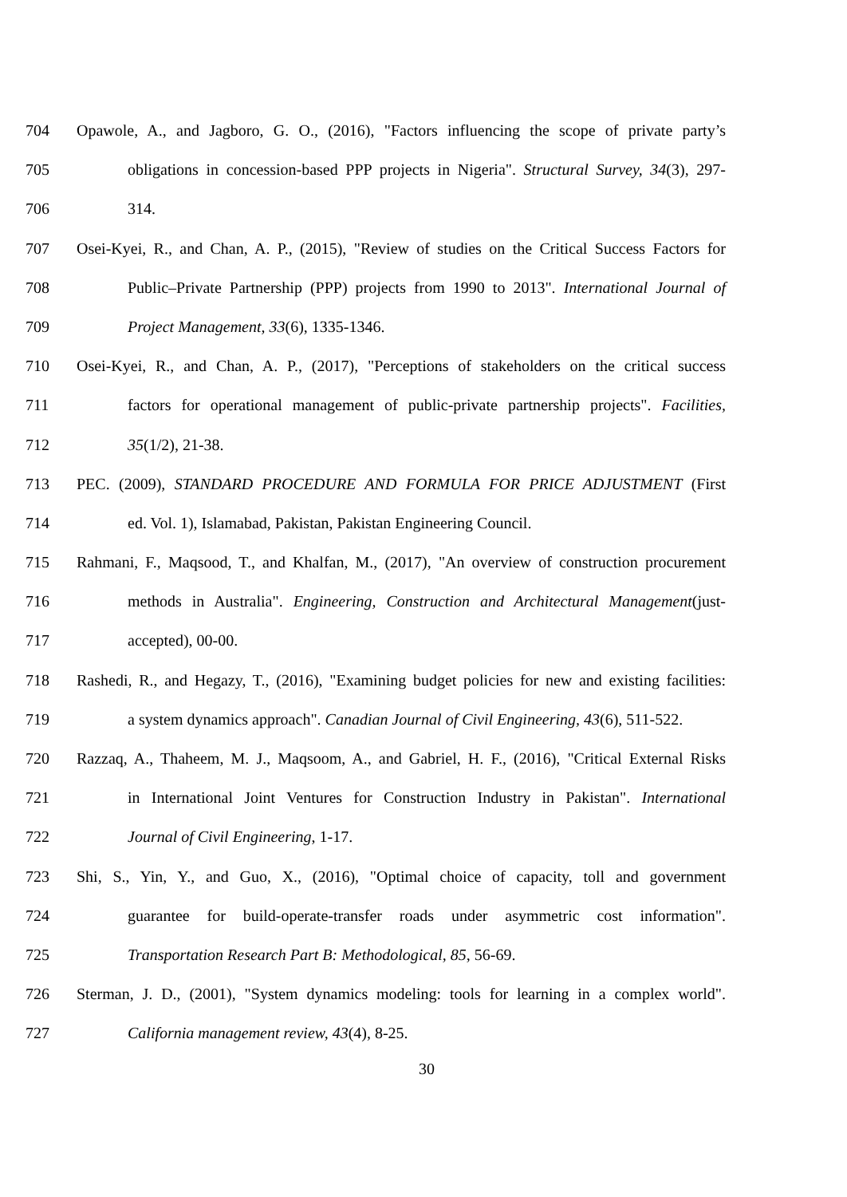704 Opawole, A., and Jagboro, G. O., (2016), "Factors influencing the scope of private party’s
705 obligations in concession-based PPP projects in Nigeria". Structural Survey, 34(3), 297-
706 314.
707 Osei-Kyei, R., and Chan, A. P., (2015), "Review of studies on the Critical Success Factors for
708 Public–Private Partnership (PPP) projects from 1990 to 2013". International Journal of
709 Project Management, 33(6), 1335-1346.
710 Osei-Kyei, R., and Chan, A. P., (2017), "Perceptions of stakeholders on the critical success
711 factors for operational management of public-private partnership projects". Facilities,
712 35(1/2), 21-38.
713 PEC. (2009), STANDARD PROCEDURE AND FORMULA FOR PRICE ADJUSTMENT (First
714 ed. Vol. 1), Islamabad, Pakistan, Pakistan Engineering Council.
715 Rahmani, F., Maqsood, T., and Khalfan, M., (2017), "An overview of construction procurement
716 methods in Australia". Engineering, Construction and Architectural Management(just-
717 accepted), 00-00.
718 Rashedi, R., and Hegazy, T., (2016), "Examining budget policies for new and existing facilities:
719 a system dynamics approach". Canadian Journal of Civil Engineering, 43(6), 511-522.
720 Razzaq, A., Thaheem, M. J., Maqsoom, A., and Gabriel, H. F., (2016), "Critical External Risks
721 in International Joint Ventures for Construction Industry in Pakistan". International
722 Journal of Civil Engineering, 1-17.
723 Shi, S., Yin, Y., and Guo, X., (2016), "Optimal choice of capacity, toll and government
724 guarantee for build-operate-transfer roads under asymmetric cost information".
725 Transportation Research Part B: Methodological, 85, 56-69.
726 Sterman, J. D., (2001), "System dynamics modeling: tools for learning in a complex world".
727 California management review, 43(4), 8-25.
30